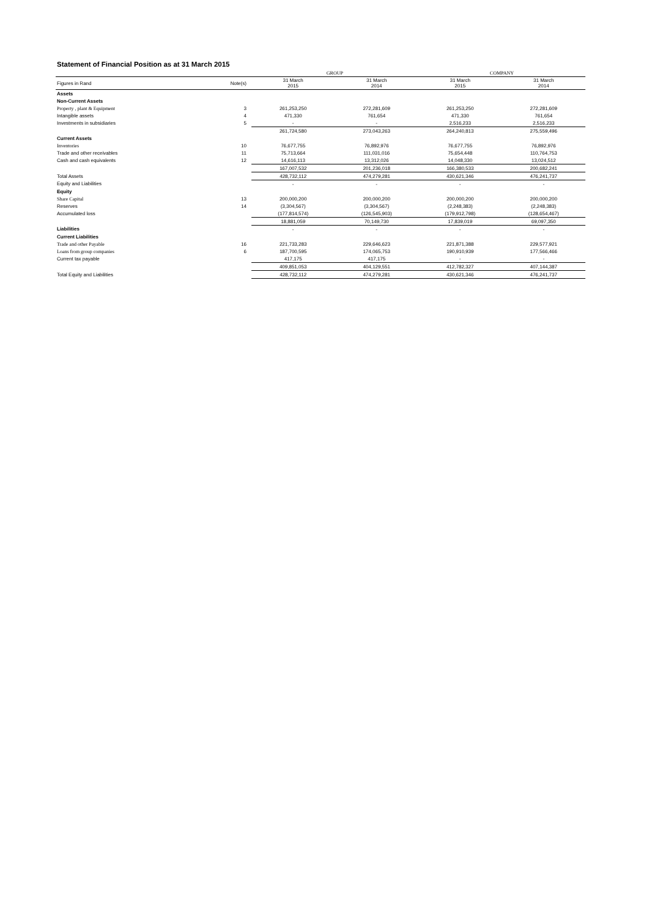Statement of Financial Position as at 31 March 2015
| | | GROUP | | COMPANY | |
| Figures in Rand | Note(s) | 31 March 2015 | 31 March 2014 | 31 March 2015 | 31 March 2014 |
| Assets | | | | | |
| Non-Current Assets | | | | | |
| Property , plant & Equipment | 3 | 261,253,250 | 272,281,609 | 261,253,250 | 272,281,609 |
| Intangible assets | 4 | 471,330 | 761,654 | 471,330 | 761,654 |
| Investments in subsidiaries | 5 | - | - | 2,516,233 | 2,516,233 |
| | | 261,724,580 | 273,043,263 | 264,240,813 | 275,559,496 |
| Current Assets | | | | | |
| Inventories | 10 | 76,677,755 | 76,892,976 | 76,677,755 | 76,892,976 |
| Trade and other receivables | 11 | 75,713,664 | 111,031,016 | 75,654,448 | 110,764,753 |
| Cash and cash equivalents | 12 | 14,616,113 | 13,312,026 | 14,048,330 | 13,024,512 |
| | | 167,007,532 | 201,236,018 | 166,380,533 | 200,682,241 |
| Total Assets | | 428,732,112 | 474,279,281 | 430,621,346 | 476,241,737 |
| Equity and Liabilities | | - | - | - | - |
| Equity | | | | | |
| Share Capital | 13 | 200,000,200 | 200,000,200 | 200,000,200 | 200,000,200 |
| Reserves | 14 | (3,304,567) | (3,304,567) | (2,248,383) | (2,248,383) |
| Accumulated loss | | (177,814,574) | (126,545,903) | (179,912,798) | (128,654,467) |
| | | 18,881,059 | 70,149,730 | 17,839,019 | 69,097,350 |
| Liabilities | | - | - | - | - |
| Current Liabilities | | | | | |
| Trade and other Payable | 16 | 221,733,283 | 229,646,623 | 221,871,388 | 229,577,921 |
| Loans from group companies | 6 | 187,700,595 | 174,065,753 | 190,910,939 | 177,566,466 |
| Current tax payable | | 417,175 | 417,175 | - | - |
| | | 409,851,053 | 404,129,551 | 412,782,327 | 407,144,387 |
| Total Equity and Liabilities | | 428,732,112 | 474,279,281 | 430,621,346 | 476,241,737 |